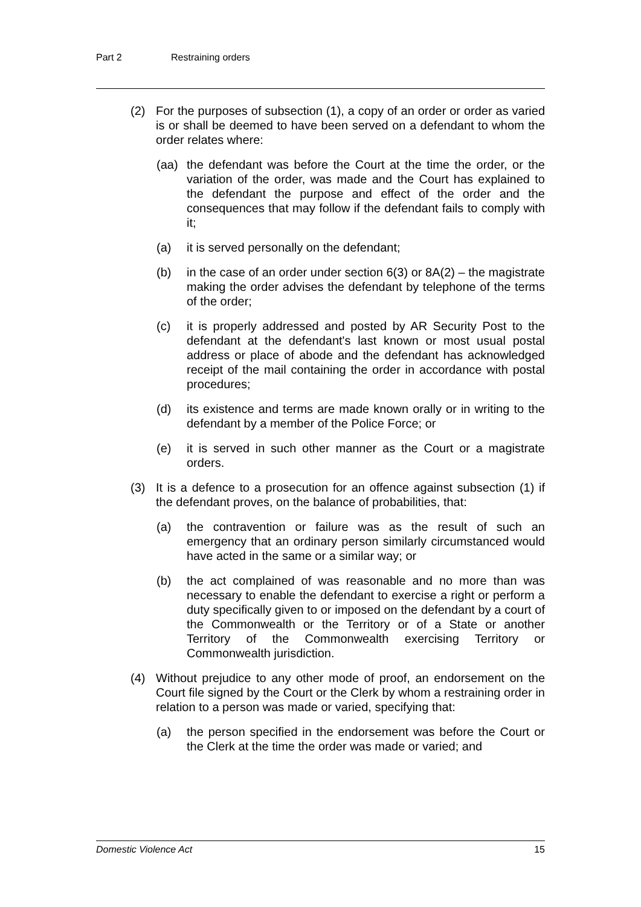Part 2 Restraining orders
(2) For the purposes of subsection (1), a copy of an order or order as varied is or shall be deemed to have been served on a defendant to whom the order relates where:
(aa) the defendant was before the Court at the time the order, or the variation of the order, was made and the Court has explained to the defendant the purpose and effect of the order and the consequences that may follow if the defendant fails to comply with it;
(a) it is served personally on the defendant;
(b) in the case of an order under section 6(3) or 8A(2) – the magistrate making the order advises the defendant by telephone of the terms of the order;
(c) it is properly addressed and posted by AR Security Post to the defendant at the defendant's last known or most usual postal address or place of abode and the defendant has acknowledged receipt of the mail containing the order in accordance with postal procedures;
(d) its existence and terms are made known orally or in writing to the defendant by a member of the Police Force; or
(e) it is served in such other manner as the Court or a magistrate orders.
(3) It is a defence to a prosecution for an offence against subsection (1) if the defendant proves, on the balance of probabilities, that:
(a) the contravention or failure was as the result of such an emergency that an ordinary person similarly circumstanced would have acted in the same or a similar way; or
(b) the act complained of was reasonable and no more than was necessary to enable the defendant to exercise a right or perform a duty specifically given to or imposed on the defendant by a court of the Commonwealth or the Territory or of a State or another Territory of the Commonwealth exercising Territory or Commonwealth jurisdiction.
(4) Without prejudice to any other mode of proof, an endorsement on the Court file signed by the Court or the Clerk by whom a restraining order in relation to a person was made or varied, specifying that:
(a) the person specified in the endorsement was before the Court or the Clerk at the time the order was made or varied; and
Domestic Violence Act 15